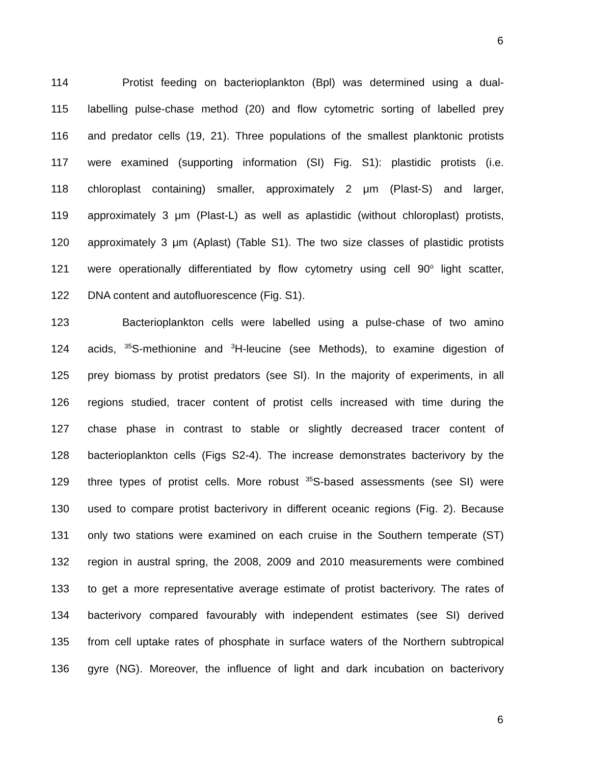6
114 Protist feeding on bacterioplankton (Bpl) was determined using a dual-
115 labelling pulse-chase method (20) and flow cytometric sorting of labelled prey
116 and predator cells (19, 21). Three populations of the smallest planktonic protists
117 were examined (supporting information (SI) Fig. S1): plastidic protists (i.e.
118 chloroplast containing) smaller, approximately 2 μm (Plast-S) and larger,
119 approximately 3 μm (Plast-L) as well as aplastidic (without chloroplast) protists,
120 approximately 3 μm (Aplast) (Table S1). The two size classes of plastidic protists
121 were operationally differentiated by flow cytometry using cell 90<sup>o</sup> light scatter,
122 DNA content and autofluorescence (Fig. S1).
123 Bacterioplankton cells were labelled using a pulse-chase of two amino
124 acids, <sup>35</sup>S-methionine and <sup>3</sup>H-leucine (see Methods), to examine digestion of
125 prey biomass by protist predators (see SI). In the majority of experiments, in all
126 regions studied, tracer content of protist cells increased with time during the
127 chase phase in contrast to stable or slightly decreased tracer content of
128 bacterioplankton cells (Figs S2-4). The increase demonstrates bacterivory by the
129 three types of protist cells. More robust <sup>35</sup>S-based assessments (see SI) were
130 used to compare protist bacterivory in different oceanic regions (Fig. 2). Because
131 only two stations were examined on each cruise in the Southern temperate (ST)
132 region in austral spring, the 2008, 2009 and 2010 measurements were combined
133 to get a more representative average estimate of protist bacterivory. The rates of
134 bacterivory compared favourably with independent estimates (see SI) derived
135 from cell uptake rates of phosphate in surface waters of the Northern subtropical
136 gyre (NG). Moreover, the influence of light and dark incubation on bacterivory
6